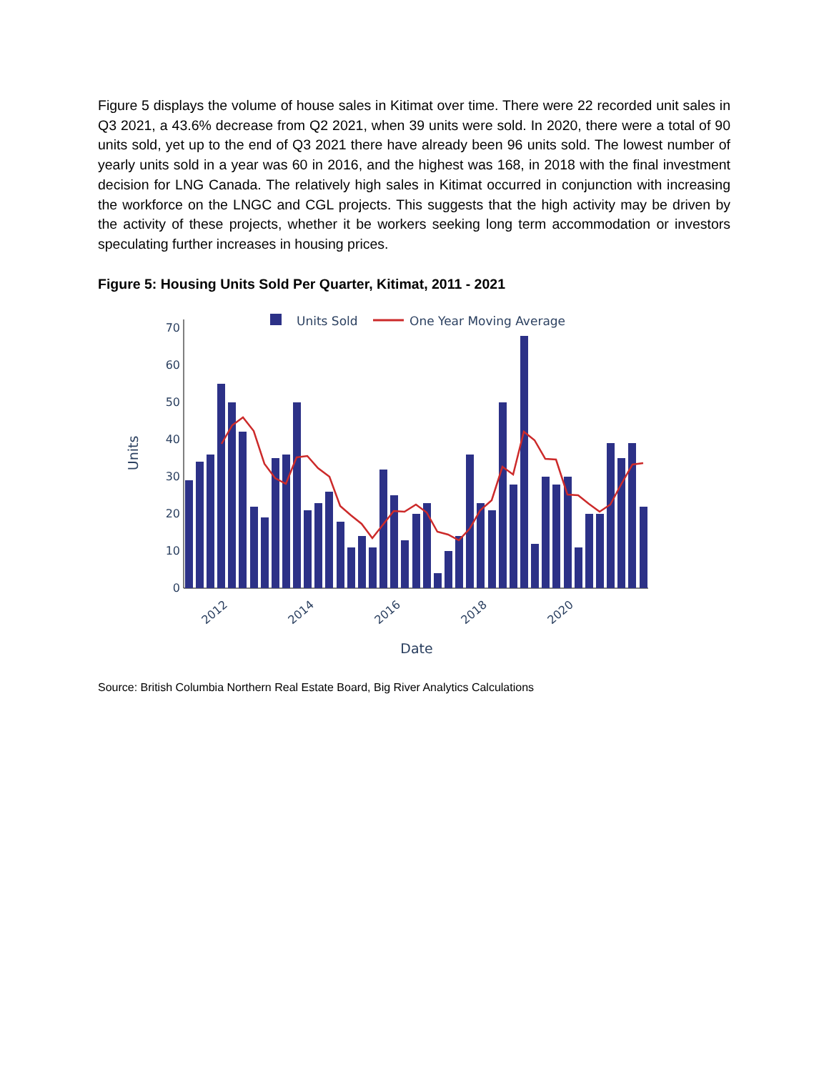Figure 5 displays the volume of house sales in Kitimat over time. There were 22 recorded unit sales in Q3 2021, a 43.6% decrease from Q2 2021, when 39 units were sold. In 2020, there were a total of 90 units sold, yet up to the end of Q3 2021 there have already been 96 units sold. The lowest number of yearly units sold in a year was 60 in 2016, and the highest was 168, in 2018 with the final investment decision for LNG Canada. The relatively high sales in Kitimat occurred in conjunction with increasing the workforce on the LNGC and CGL projects. This suggests that the high activity may be driven by the activity of these projects, whether it be workers seeking long term accommodation or investors speculating further increases in housing prices.
Figure 5: Housing Units Sold Per Quarter, Kitimat, 2011 - 2021
Units Sold
One Year Moving Average
0
10
20
30
40
50
60
70
2012
2014
2016
2018
2020
Date
Units
Source: British Columbia Northern Real Estate Board, Big River Analytics Calculations